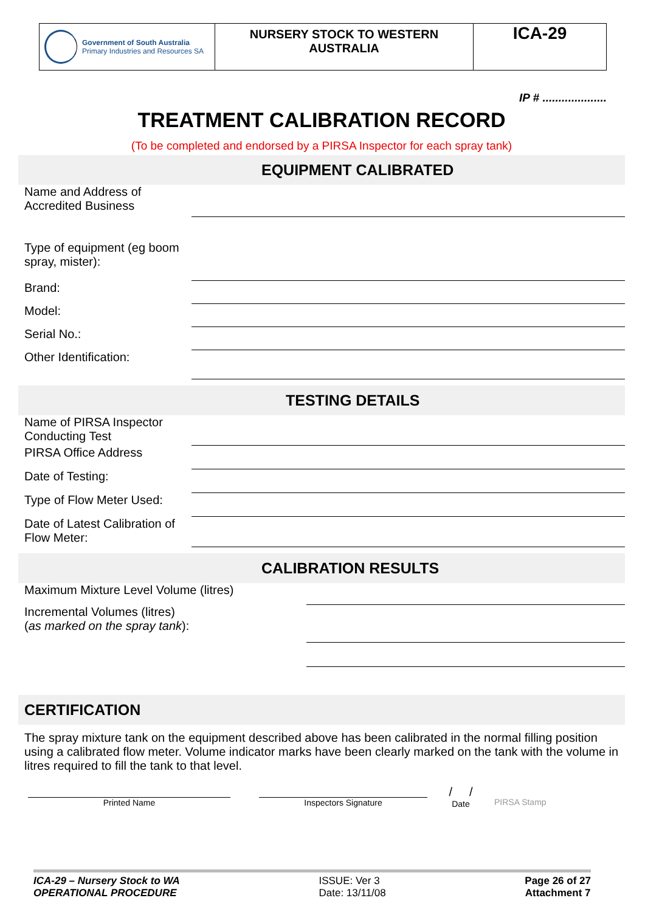Government of South Australia
Primary Industries and Resources SA
NURSERY STOCK TO WESTERN AUSTRALIA
ICA-29
IP # ....................
TREATMENT CALIBRATION RECORD
(To be completed and endorsed by a PIRSA Inspector for each spray tank)
EQUIPMENT CALIBRATED
Name and Address of Accredited Business
Type of equipment (eg boom spray, mister):
Brand:
Model:
Serial No.:
Other Identification:
TESTING DETAILS
Name of PIRSA Inspector Conducting Test
PIRSA Office Address
Date of Testing:
Type of Flow Meter Used:
Date of Latest Calibration of Flow Meter:
CALIBRATION RESULTS
Maximum Mixture Level Volume (litres)
Incremental Volumes (litres)
(as marked on the spray tank):
CERTIFICATION
The spray mixture tank on the equipment described above has been calibrated in the normal filling position using a calibrated flow meter. Volume indicator marks have been clearly marked on the tank with the volume in litres required to fill the tank to that level.
Printed Name Inspectors Signature
/ /
Date
PIRSA Stamp
ICA-29 – Nursery Stock to WA
OPERATIONAL PROCEDURE
ISSUE: Ver 3
Date: 13/11/08
Page 26 of 27
Attachment 7